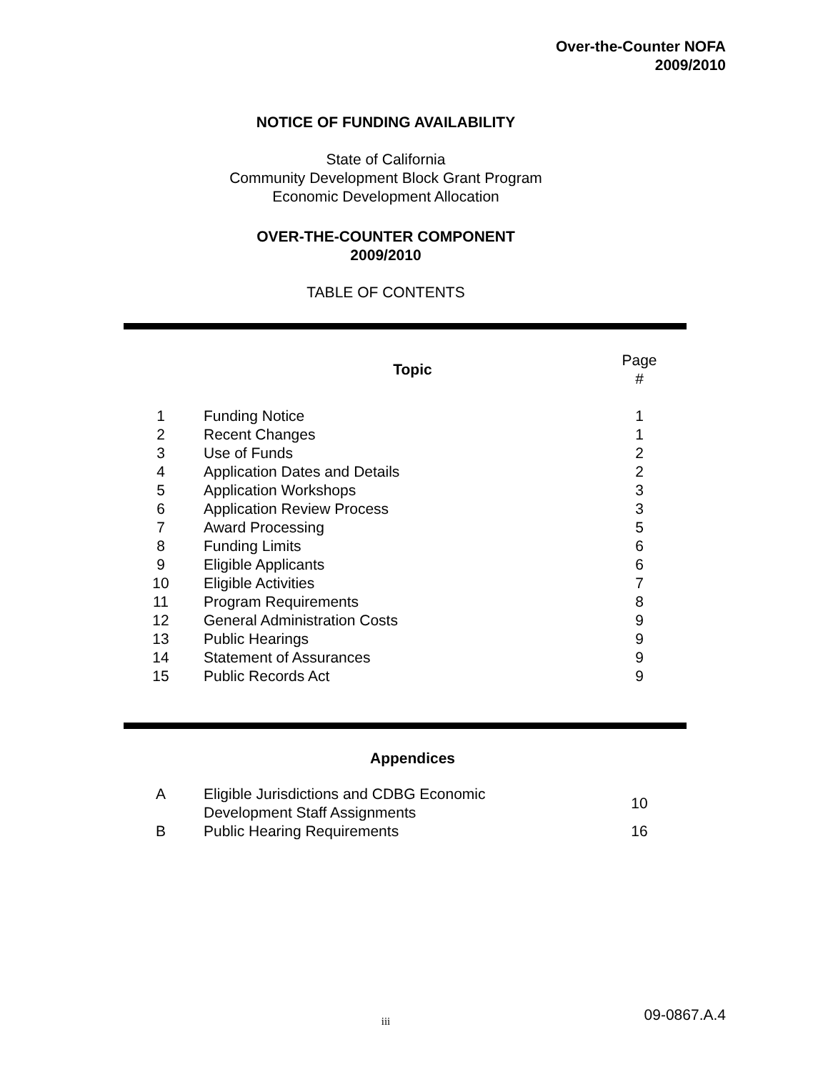Over-the-Counter NOFA
2009/2010
NOTICE OF FUNDING AVAILABILITY
State of California
Community Development Block Grant Program
Economic Development Allocation
OVER-THE-COUNTER COMPONENT
2009/2010
TABLE OF CONTENTS
| | Topic | Page # |
| --- | --- | --- |
| 1 | Funding Notice | 1 |
| 2 | Recent Changes | 1 |
| 3 | Use of Funds | 2 |
| 4 | Application Dates and Details | 2 |
| 5 | Application Workshops | 3 |
| 6 | Application Review Process | 3 |
| 7 | Award Processing | 5 |
| 8 | Funding Limits | 6 |
| 9 | Eligible Applicants | 6 |
| 10 | Eligible Activities | 7 |
| 11 | Program Requirements | 8 |
| 12 | General Administration Costs | 9 |
| 13 | Public Hearings | 9 |
| 14 | Statement of Assurances | 9 |
| 15 | Public Records Act | 9 |
| | Appendices | |
| --- | --- | --- |
| A | Eligible Jurisdictions and CDBG Economic Development Staff Assignments | 10 |
| B | Public Hearing Requirements | 16 |
iii 09-0867.A.4